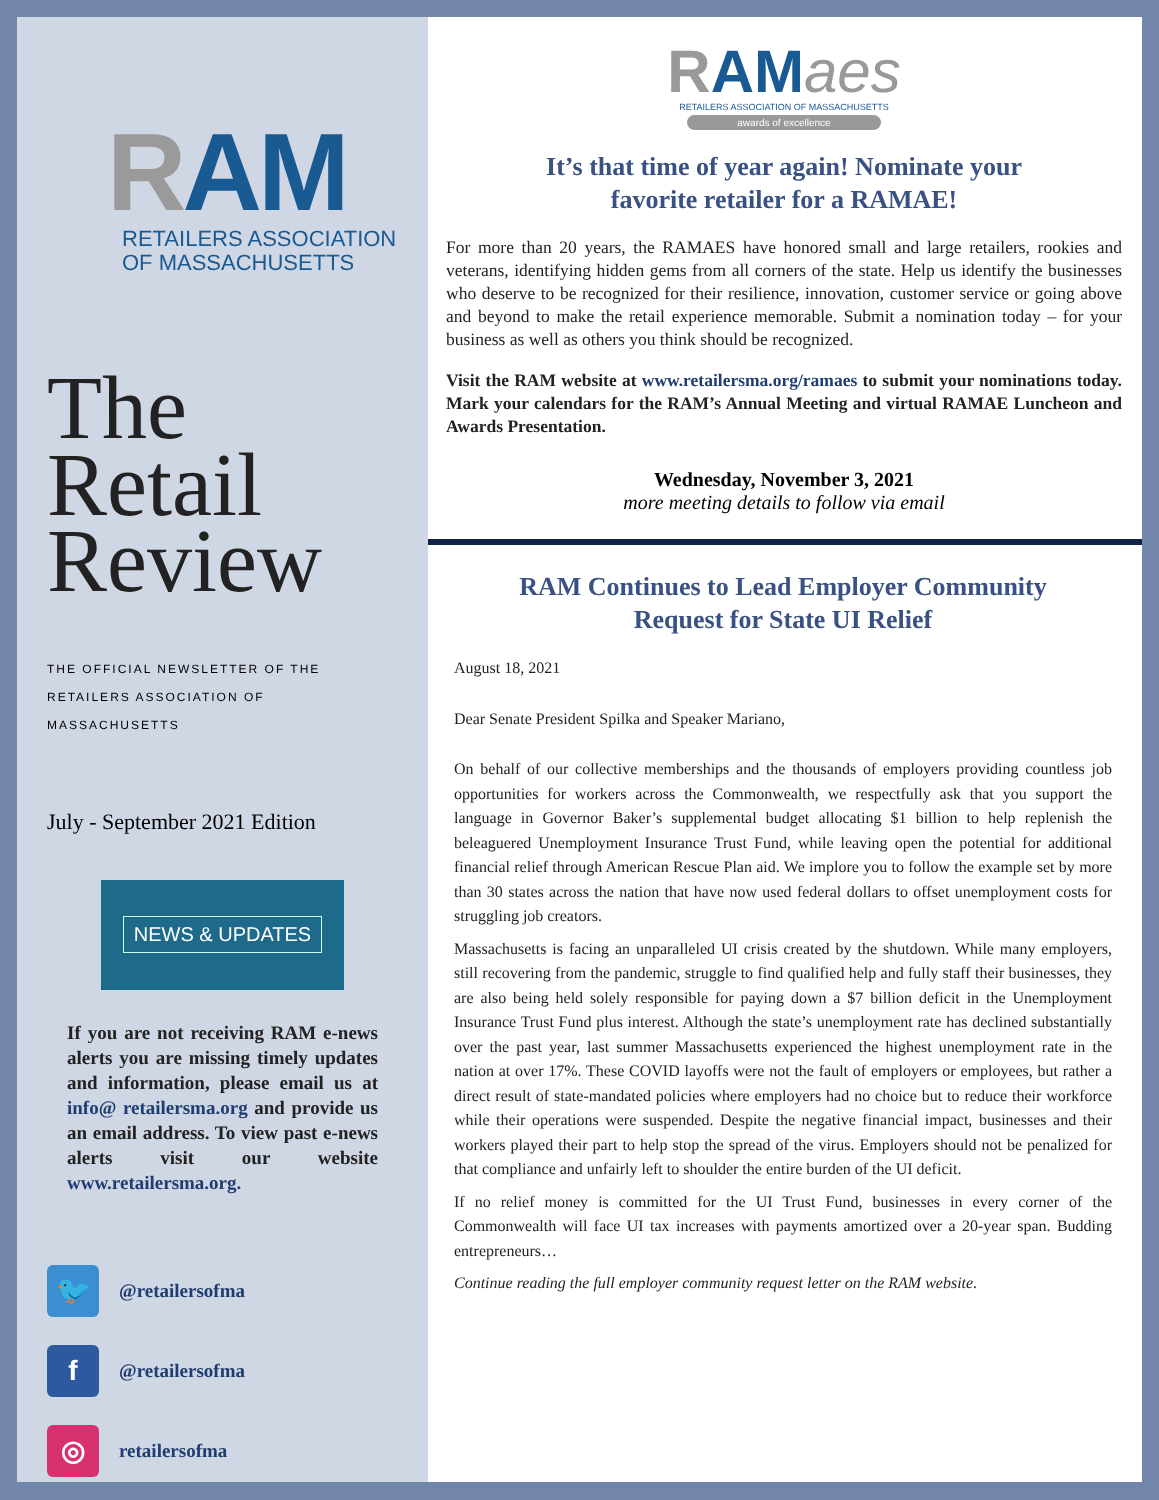RAM
RETAILERS ASSOCIATION
OF MASSACHUSETTS
The
Retail
Review
THE OFFICIAL NEWSLETTER OF THE
RETAILERS ASSOCIATION OF MASSACHUSETTS
July - September 2021 Edition
NEWS & UPDATES
If you are not receiving RAM e-news alerts you are missing timely updates and information, please email us at info@ retailersma.org and provide us an email address. To view past e-news alerts visit our website www.retailersma.org.
🐦 @retailersofma
f @retailersofma
◎ retailersofma
RAMaes
RETAILERS ASSOCIATION OF MASSACHUSETTS
awards of excellence
It’s that time of year again! Nominate your
favorite retailer for a RAMAE!
For more than 20 years, the RAMAES have honored small and large retailers, rookies and veterans, identifying hidden gems from all corners of the state. Help us identify the businesses who deserve to be recognized for their resilience, innovation, customer service or going above and beyond to make the retail experience memorable. Submit a nomination today – for your business as well as others you think should be recognized.
Visit the RAM website at www.retailersma.org/ramaes to submit your nominations today. Mark your calendars for the RAM’s Annual Meeting and virtual RAMAE Luncheon and Awards Presentation.
Wednesday, November 3, 2021
more meeting details to follow via email
RAM Continues to Lead Employer Community
Request for State UI Relief
August 18, 2021
Dear Senate President Spilka and Speaker Mariano,
On behalf of our collective memberships and the thousands of employers providing countless job opportunities for workers across the Commonwealth, we respectfully ask that you support the language in Governor Baker’s supplemental budget allocating $1 billion to help replenish the beleaguered Unemployment Insurance Trust Fund, while leaving open the potential for additional financial relief through American Rescue Plan aid. We implore you to follow the example set by more than 30 states across the nation that have now used federal dollars to offset unemployment costs for struggling job creators.
Massachusetts is facing an unparalleled UI crisis created by the shutdown. While many employers, still recovering from the pandemic, struggle to find qualified help and fully staff their businesses, they are also being held solely responsible for paying down a $7 billion deficit in the Unemployment Insurance Trust Fund plus interest. Although the state’s unemployment rate has declined substantially over the past year, last summer Massachusetts experienced the highest unemployment rate in the nation at over 17%. These COVID layoffs were not the fault of employers or employees, but rather a direct result of state-mandated policies where employers had no choice but to reduce their workforce while their operations were suspended. Despite the negative financial impact, businesses and their workers played their part to help stop the spread of the virus. Employers should not be penalized for that compliance and unfairly left to shoulder the entire burden of the UI deficit.
If no relief money is committed for the UI Trust Fund, businesses in every corner of the Commonwealth will face UI tax increases with payments amortized over a 20-year span. Budding entrepreneurs…
Continue reading the full employer community request letter on the RAM website.